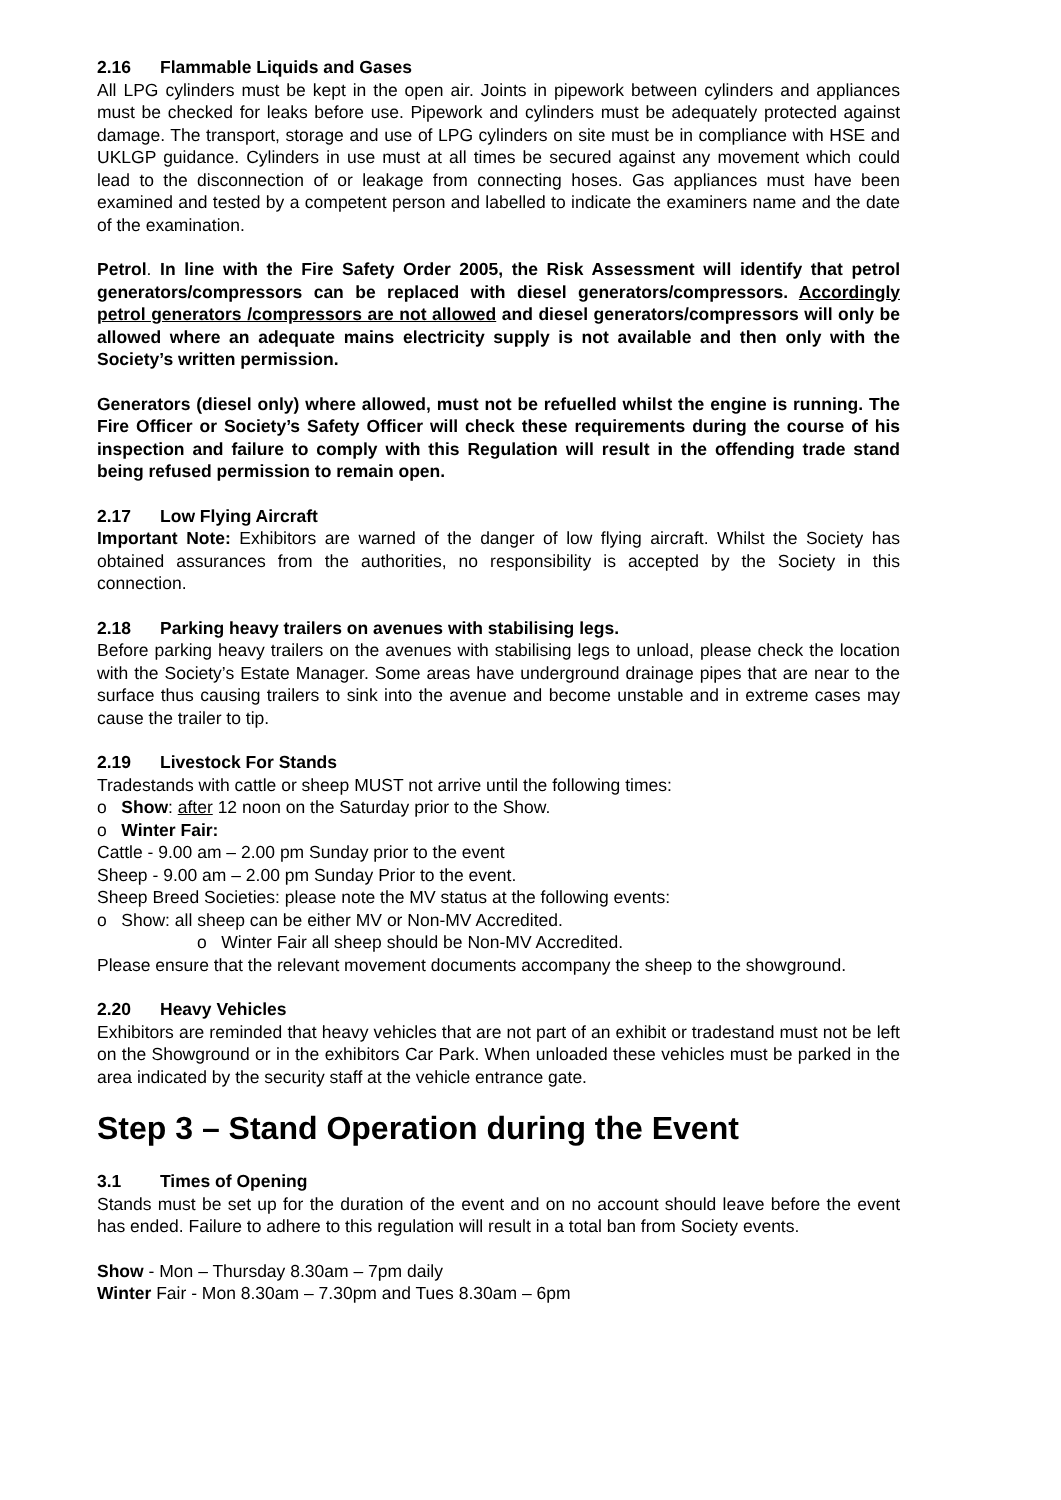2.16 Flammable Liquids and Gases
All LPG cylinders must be kept in the open air. Joints in pipework between cylinders and appliances must be checked for leaks before use. Pipework and cylinders must be adequately protected against damage. The transport, storage and use of LPG cylinders on site must be in compliance with HSE and UKLGP guidance. Cylinders in use must at all times be secured against any movement which could lead to the disconnection of or leakage from connecting hoses. Gas appliances must have been examined and tested by a competent person and labelled to indicate the examiners name and the date of the examination.
Petrol. In line with the Fire Safety Order 2005, the Risk Assessment will identify that petrol generators/compressors can be replaced with diesel generators/compressors. Accordingly petrol generators /compressors are not allowed and diesel generators/compressors will only be allowed where an adequate mains electricity supply is not available and then only with the Society’s written permission.
Generators (diesel only) where allowed, must not be refuelled whilst the engine is running. The Fire Officer or Society’s Safety Officer will check these requirements during the course of his inspection and failure to comply with this Regulation will result in the offending trade stand being refused permission to remain open.
2.17 Low Flying Aircraft
Important Note: Exhibitors are warned of the danger of low flying aircraft. Whilst the Society has obtained assurances from the authorities, no responsibility is accepted by the Society in this connection.
2.18 Parking heavy trailers on avenues with stabilising legs.
Before parking heavy trailers on the avenues with stabilising legs to unload, please check the location with the Society’s Estate Manager. Some areas have underground drainage pipes that are near to the surface thus causing trailers to sink into the avenue and become unstable and in extreme cases may cause the trailer to tip.
2.19 Livestock For Stands
Tradestands with cattle or sheep MUST not arrive until the following times:
o Show: after 12 noon on the Saturday prior to the Show.
o Winter Fair:
Cattle - 9.00 am – 2.00 pm Sunday prior to the event
Sheep - 9.00 am – 2.00 pm Sunday Prior to the event.
Sheep Breed Societies: please note the MV status at the following events:
o Show: all sheep can be either MV or Non-MV Accredited.
o Winter Fair all sheep should be Non-MV Accredited.
Please ensure that the relevant movement documents accompany the sheep to the showground.
2.20 Heavy Vehicles
Exhibitors are reminded that heavy vehicles that are not part of an exhibit or tradestand must not be left on the Showground or in the exhibitors Car Park. When unloaded these vehicles must be parked in the area indicated by the security staff at the vehicle entrance gate.
Step 3 – Stand Operation during the Event
3.1 Times of Opening
Stands must be set up for the duration of the event and on no account should leave before the event has ended. Failure to adhere to this regulation will result in a total ban from Society events.
Show - Mon – Thursday 8.30am – 7pm daily
Winter Fair - Mon 8.30am – 7.30pm and Tues 8.30am – 6pm